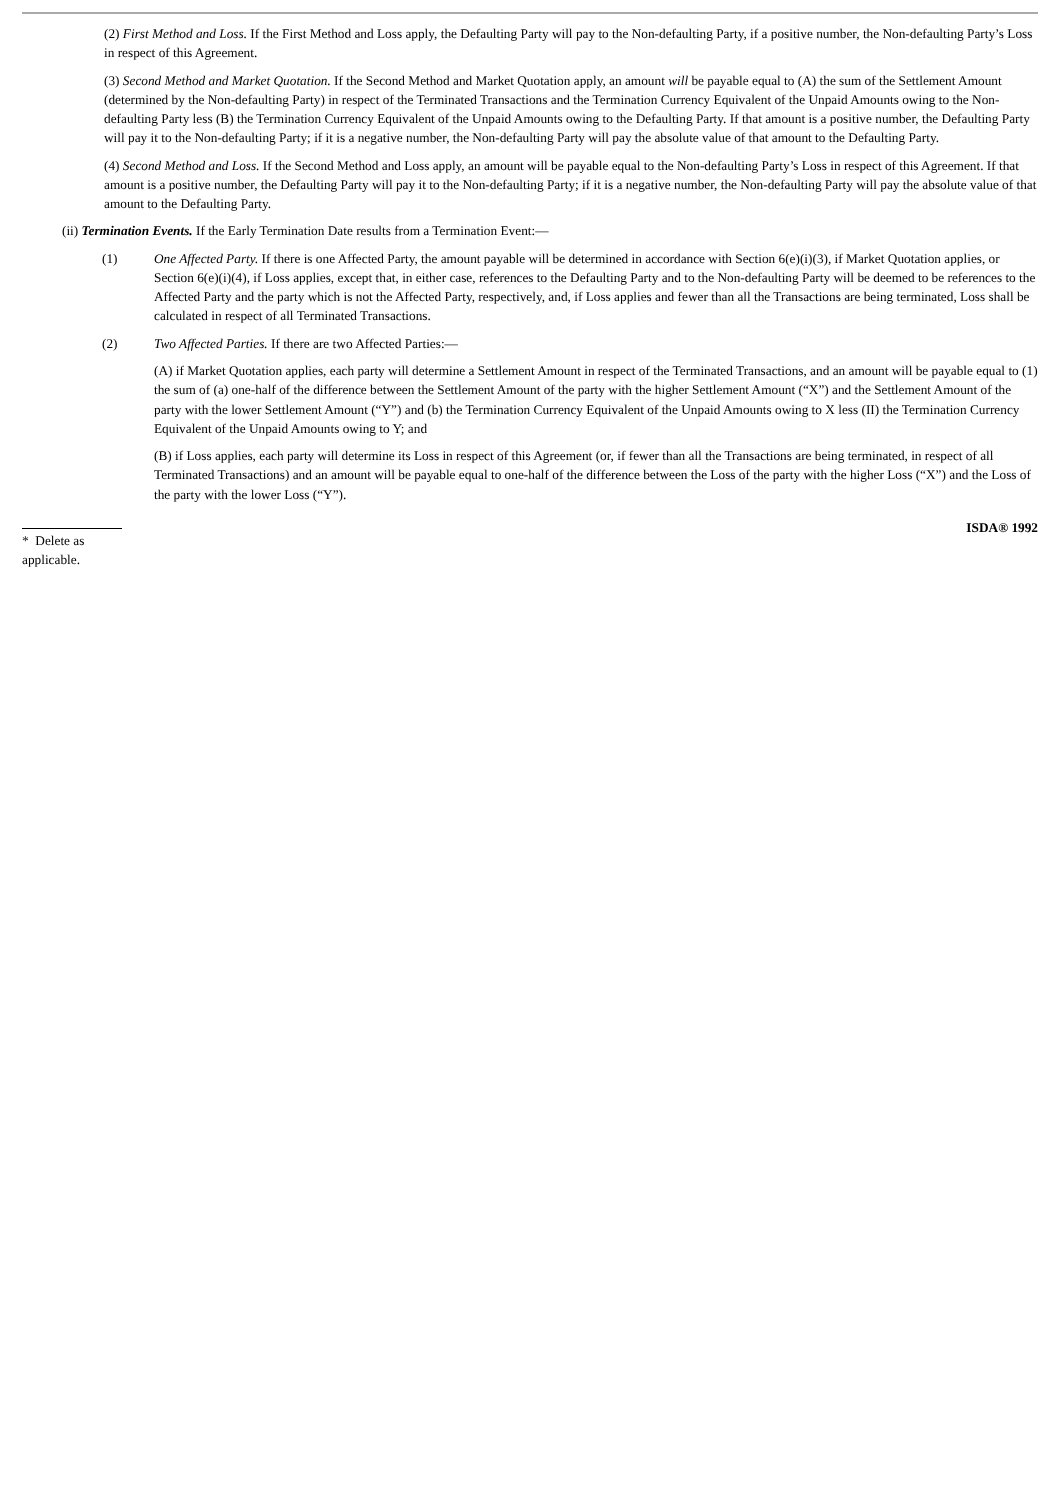(2) First Method and Loss. If the First Method and Loss apply, the Defaulting Party will pay to the Non-defaulting Party, if a positive number, the Non-defaulting Party’s Loss in respect of this Agreement.
(3) Second Method and Market Quotation. If the Second Method and Market Quotation apply, an amount will be payable equal to (A) the sum of the Settlement Amount (determined by the Non-defaulting Party) in respect of the Terminated Transactions and the Termination Currency Equivalent of the Unpaid Amounts owing to the Non-defaulting Party less (B) the Termination Currency Equivalent of the Unpaid Amounts owing to the Defaulting Party. If that amount is a positive number, the Defaulting Party will pay it to the Non-defaulting Party; if it is a negative number, the Non-defaulting Party will pay the absolute value of that amount to the Defaulting Party.
(4) Second Method and Loss. If the Second Method and Loss apply, an amount will be payable equal to the Non-defaulting Party’s Loss in respect of this Agreement. If that amount is a positive number, the Defaulting Party will pay it to the Non-defaulting Party; if it is a negative number, the Non-defaulting Party will pay the absolute value of that amount to the Defaulting Party.
(ii) Termination Events. If the Early Termination Date results from a Termination Event:—
(1) One Affected Party. If there is one Affected Party, the amount payable will be determined in accordance with Section 6(e)(i)(3), if Market Quotation applies, or Section 6(e)(i)(4), if Loss applies, except that, in either case, references to the Defaulting Party and to the Non-defaulting Party will be deemed to be references to the Affected Party and the party which is not the Affected Party, respectively, and, if Loss applies and fewer than all the Transactions are being terminated, Loss shall be calculated in respect of all Terminated Transactions.
(2) Two Affected Parties. If there are two Affected Parties:—
(A) if Market Quotation applies, each party will determine a Settlement Amount in respect of the Terminated Transactions, and an amount will be payable equal to (1) the sum of (a) one-half of the difference between the Settlement Amount of the party with the higher Settlement Amount (“X”) and the Settlement Amount of the party with the lower Settlement Amount (“Y”) and (b) the Termination Currency Equivalent of the Unpaid Amounts owing to X less (II) the Termination Currency Equivalent of the Unpaid Amounts owing to Y; and
(B) if Loss applies, each party will determine its Loss in respect of this Agreement (or, if fewer than all the Transactions are being terminated, in respect of all Terminated Transactions) and an amount will be payable equal to one-half of the difference between the Loss of the party with the higher Loss (“X”) and the Loss of the party with the lower Loss (“Y”).
* Delete as applicable.
ISDA® 1992